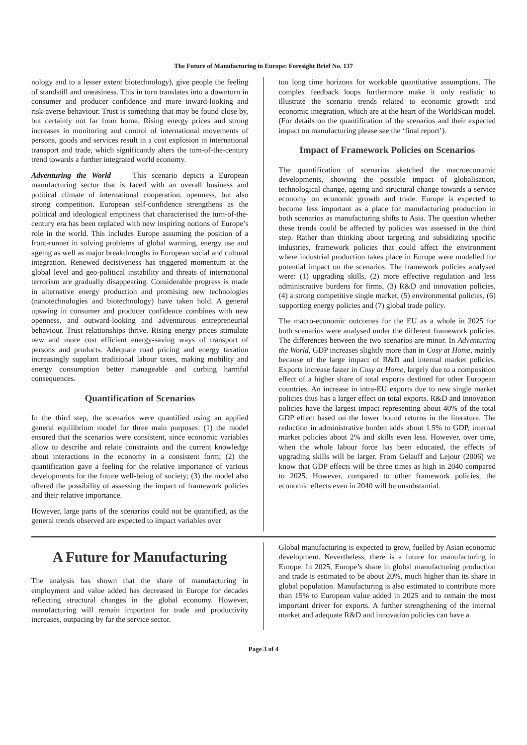The Future of Manufacturing in Europe: Foresight Brief No. 137
nology and to a lesser extent biotechnology), give people the feeling of standstill and uneasiness. This in turn translates into a downturn in consumer and producer confidence and more inward-looking and risk-averse behaviour. Trust is something that may be found close by, but certainly not far from home. Rising energy prices and strong increases in monitoring and control of international movements of persons, goods and services result in a cost explosion in international transport and trade, which significantly alters the turn-of-the-century trend towards a further integrated world economy.
Adventuring the World This scenario depicts a European manufacturing sector that is faced with an overall business and political climate of international cooperation, openness, but also strong competition. European self-confidence strengthens as the political and ideological emptiness that characterised the turn-of-the-century era has been replaced with new inspiring notions of Europe’s role in the world. This includes Europe assuming the position of a front-runner in solving problems of global warming, energy use and ageing as well as major breakthroughs in European social and cultural integration. Renewed decisiveness has triggered momentum at the global level and geo-political instability and threats of international terrorism are gradually disappearing. Considerable progress is made in alternative energy production and promising new technologies (nanotechnologies and biotechnology) have taken hold. A general upswing in consumer and producer confidence combines with new openness, and outward-looking and adventurous entrepreneurial behaviour. Trust relationships thrive. Rising energy prices stimulate new and more cost efficient energy-saving ways of transport of persons and products. Adequate road pricing and energy taxation increasingly supplant traditional labour taxes, making mobility and energy consumption better manageable and curbing harmful consequences.
Quantification of Scenarios
In the third step, the scenarios were quantified using an applied general equilibrium model for three main purposes: (1) the model ensured that the scenarios were consistent, since economic variables allow to describe and relate constraints and the current knowledge about interactions in the economy in a consistent form; (2) the quantification gave a feeling for the relative importance of various developments for the future well-being of society; (3) the model also offered the possibility of assessing the impact of framework policies and their relative importance.
However, large parts of the scenarios could not be quantified, as the general trends observed are expected to impact variables over
too long time horizons for workable quantitative assumptions. The complex feedback loops furthermore make it only realistic to illustrate the scenario trends related to economic growth and economic integration, which are at the heart of the WorldScan model. (For details on the quantification of the scenarios and their expected impact on manufacturing please see the ‘final report’).
Impact of Framework Policies on Scenarios
The quantification of scenarios sketched the macroeconomic developments, showing the possible impact of globalisation, technological change, ageing and structural change towards a service economy on economic growth and trade. Europe is expected to become less important as a place for manufacturing production in both scenarios as manufacturing shifts to Asia. The question whether these trends could be affected by policies was assessed in the third step. Rather than thinking about targeting and subsidizing specific industries, framework policies that could affect the environment where industrial production takes place in Europe were modelled for potential impact on the scenarios. The framework policies analysed were: (1) upgrading skills, (2) more effective regulation and less administrative burdens for firms, (3) R&D and innovation policies, (4) a strong competitive single market, (5) environmental policies, (6) supporting energy policies and (7) global trade policy.
The macro-economic outcomes for the EU as a whole in 2025 for both scenarios were analysed under the different framework policies. The differences between the two scenarios are minor. In Adventuring the World, GDP increases slightly more than in Cosy at Home, mainly because of the large impact of R&D and internal market policies. Exports increase faster in Cosy at Home, largely due to a composition effect of a higher share of total exports destined for other European countries. An increase in intra-EU exports due to new single market policies thus has a larger effect on total exports. R&D and innovation policies have the largest impact representing about 40% of the total GDP effect based on the lower bound returns in the literature. The reduction in administrative burden adds about 1.5% to GDP, internal market policies about 2% and skills even less. However, over time, when the whole labour force has been educated, the effects of upgrading skills will be larger. From Gelauff and Lejour (2006) we know that GDP effects will be three times as high in 2040 compared to 2025. However, compared to other framework policies, the economic effects even in 2040 will be unsubstantial.
A Future for Manufacturing
The analysis has shown that the share of manufacturing in employment and value added has decreased in Europe for decades reflecting structural changes in the global economy. However, manufacturing will remain important for trade and productivity increases, outpacing by far the service sector.
Global manufacturing is expected to grow, fuelled by Asian economic development. Nevertheless, there is a future for manufacturing in Europe. In 2025, Europe’s share in global manufacturing production and trade is estimated to be about 20%, much higher than its share in global population. Manufacturing is also estimated to contribute more than 15% to European value added in 2025 and to remain the most important driver for exports. A further strengthening of the internal market and adequate R&D and innovation policies can have a
Page 3 of 4